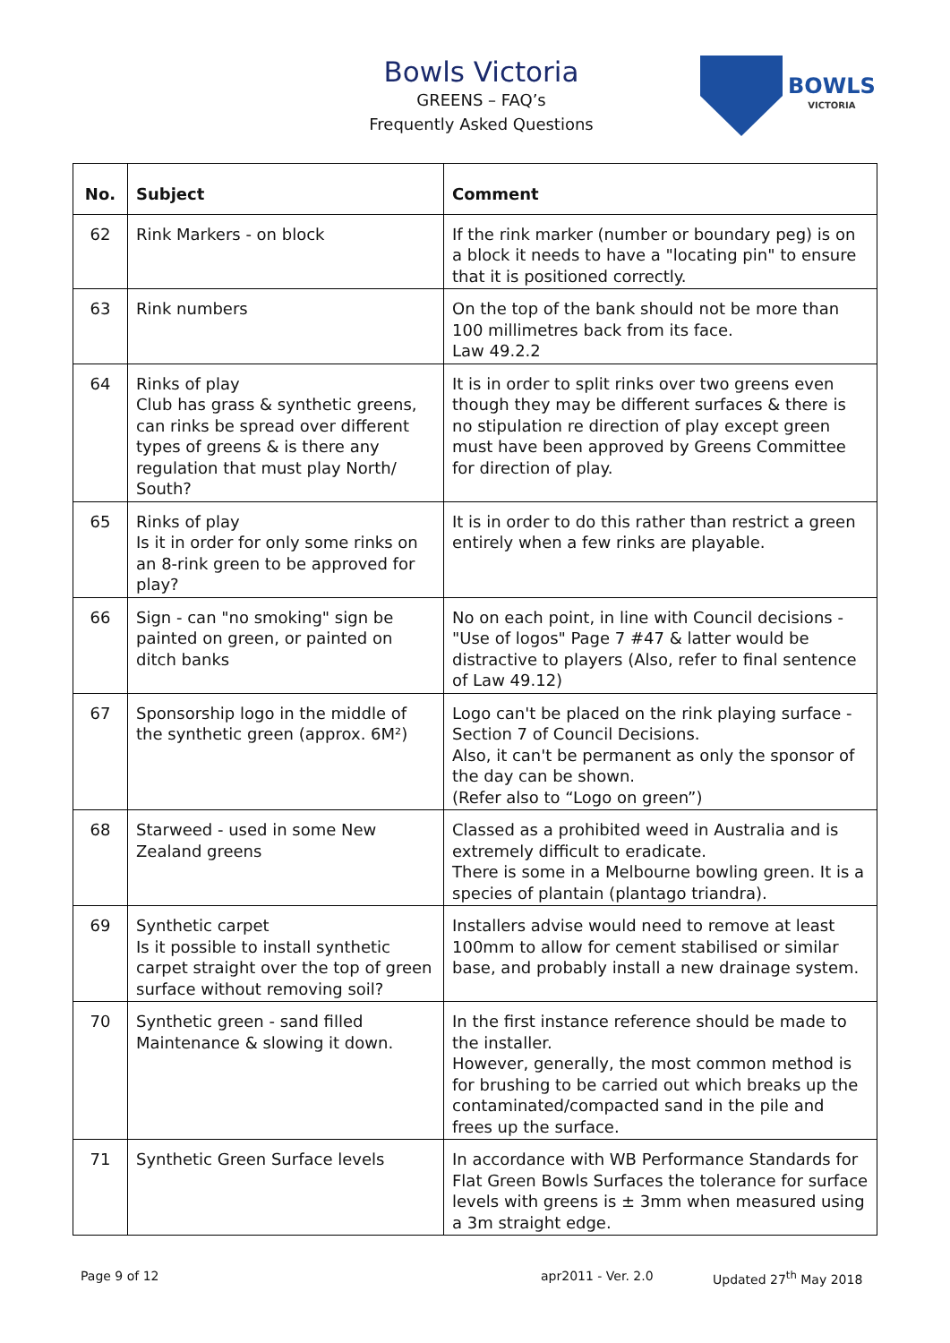Bowls Victoria
GREENS – FAQ’s
Frequently Asked Questions
BOWLS
VICTORIA
| No. | Subject | Comment |
| --- | --- | --- |
| 62 | Rink Markers - on block | If the rink marker (number or boundary peg) is on a block it needs to have a "locating pin" to ensure that it is positioned correctly. |
| 63 | Rink numbers | On the top of the bank should not be more than 100 millimetres back from its face. Law 49.2.2 |
| 64 | Rinks of play Club has grass & synthetic greens, can rinks be spread over different types of greens & is there any regulation that must play North/ South? | It is in order to split rinks over two greens even though they may be different surfaces & there is no stipulation re direction of play except green must have been approved by Greens Committee for direction of play. |
| 65 | Rinks of play Is it in order for only some rinks on an 8-rink green to be approved for play? | It is in order to do this rather than restrict a green entirely when a few rinks are playable. |
| 66 | Sign - can "no smoking" sign be painted on green, or painted on ditch banks | No on each point, in line with Council decisions - "Use of logos" Page 7 #47 & latter would be distractive to players (Also, refer to final sentence of Law 49.12) |
| 67 | Sponsorship logo in the middle of the synthetic green (approx. 6M²) | Logo can't be placed on the rink playing surface - Section 7 of Council Decisions. Also, it can't be permanent as only the sponsor of the day can be shown. (Refer also to “Logo on green”) |
| 68 | Starweed - used in some New Zealand greens | Classed as a prohibited weed in Australia and is extremely difficult to eradicate. There is some in a Melbourne bowling green. It is a species of plantain (plantago triandra). |
| 69 | Synthetic carpet Is it possible to install synthetic carpet straight over the top of green surface without removing soil? | Installers advise would need to remove at least 100mm to allow for cement stabilised or similar base, and probably install a new drainage system. |
| 70 | Synthetic green - sand filled Maintenance & slowing it down. | In the first instance reference should be made to the installer. However, generally, the most common method is for brushing to be carried out which breaks up the contaminated/compacted sand in the pile and frees up the surface. |
| 71 | Synthetic Green Surface levels | In accordance with WB Performance Standards for Flat Green Bowls Surfaces the tolerance for surface levels with greens is ± 3mm when measured using a 3m straight edge. |
Page 9 of 12 apr2011 - Ver. 2.0 Updated 27<sup>th</sup> May 2018